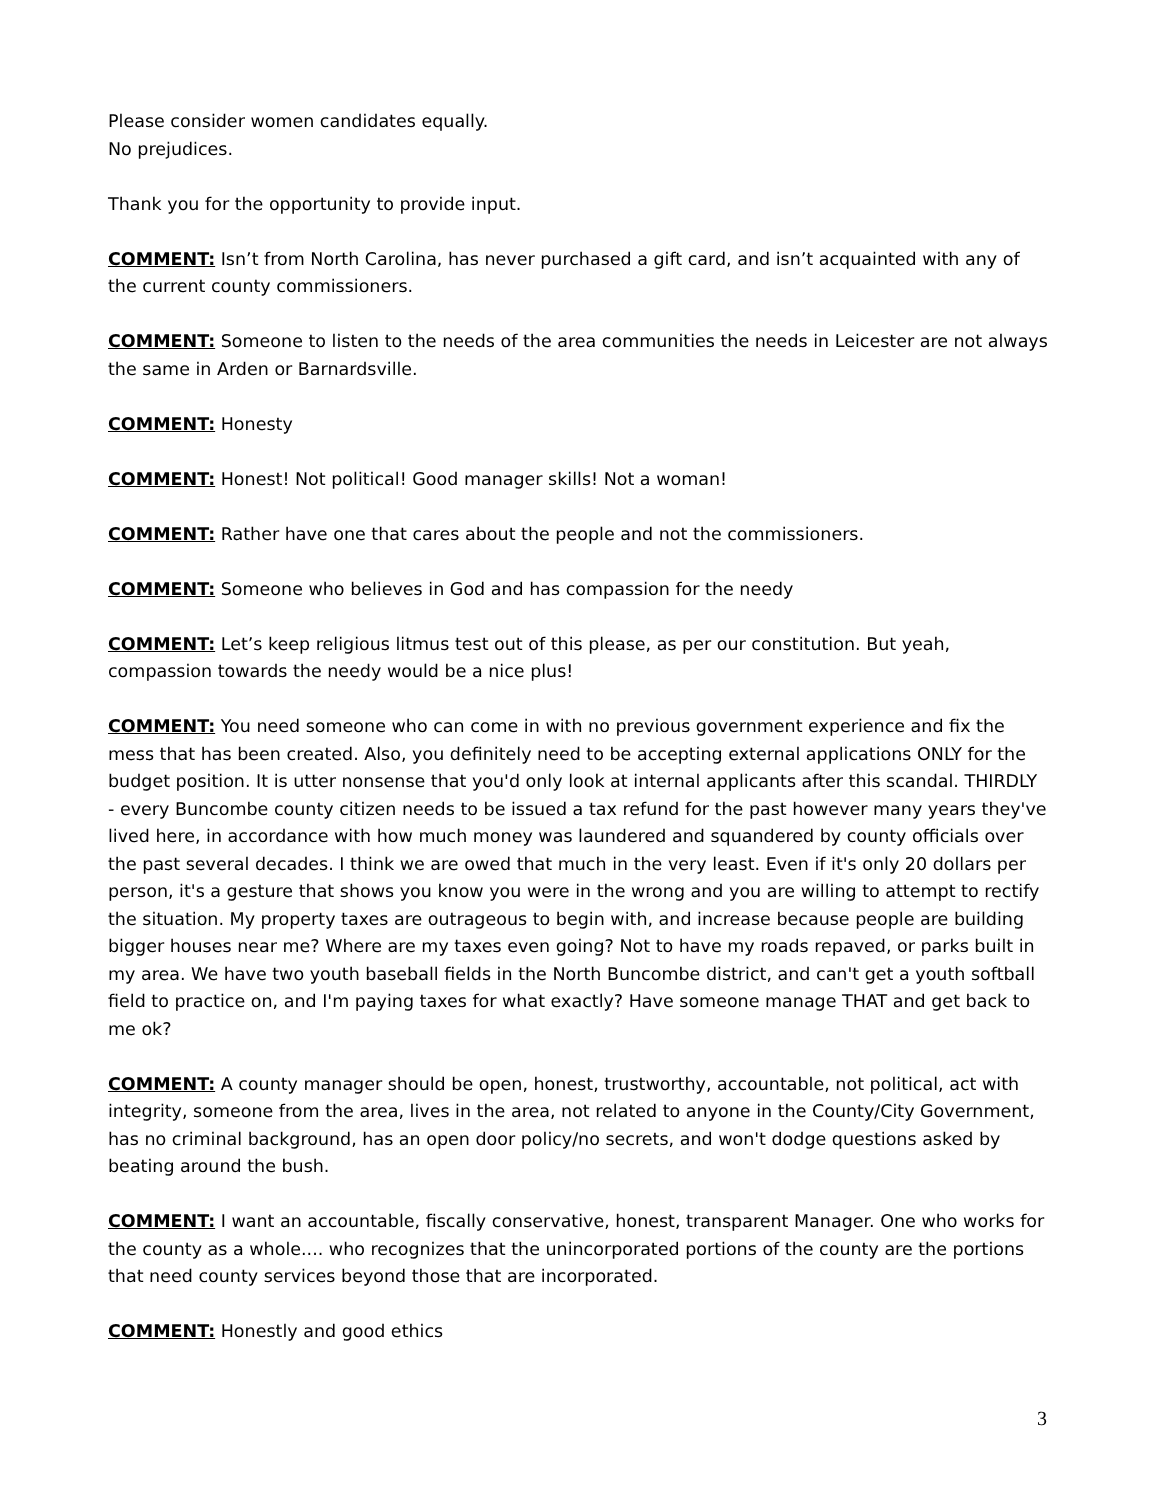Please consider women candidates equally.
No prejudices.
Thank you for the opportunity to provide input.
COMMENT: Isn’t from North Carolina, has never purchased a gift card, and isn’t acquainted with any of the current county commissioners.
COMMENT: Someone to listen to the needs of the area communities the needs in Leicester are not always the same in Arden or Barnardsville.
COMMENT: Honesty
COMMENT: Honest! Not political! Good manager skills! Not a woman!
COMMENT: Rather have one that cares about the people and not the commissioners.
COMMENT: Someone who believes in God and has compassion for the needy
COMMENT: Let’s keep religious litmus test out of this please, as per our constitution. But yeah, compassion towards the needy would be a nice plus!
COMMENT: You need someone who can come in with no previous government experience and fix the mess that has been created. Also, you definitely need to be accepting external applications ONLY for the budget position. It is utter nonsense that you'd only look at internal applicants after this scandal. THIRDLY - every Buncombe county citizen needs to be issued a tax refund for the past however many years they've lived here, in accordance with how much money was laundered and squandered by county officials over the past several decades. I think we are owed that much in the very least. Even if it's only 20 dollars per person, it's a gesture that shows you know you were in the wrong and you are willing to attempt to rectify the situation. My property taxes are outrageous to begin with, and increase because people are building bigger houses near me? Where are my taxes even going? Not to have my roads repaved, or parks built in my area. We have two youth baseball fields in the North Buncombe district, and can't get a youth softball field to practice on, and I'm paying taxes for what exactly? Have someone manage THAT and get back to me ok?
COMMENT: A county manager should be open, honest, trustworthy, accountable, not political, act with integrity, someone from the area, lives in the area, not related to anyone in the County/City Government, has no criminal background, has an open door policy/no secrets, and won't dodge questions asked by beating around the bush.
COMMENT: I want an accountable, fiscally conservative, honest, transparent Manager. One who works for the county as a whole.... who recognizes that the unincorporated portions of the county are the portions that need county services beyond those that are incorporated.
COMMENT: Honestly and good ethics
3